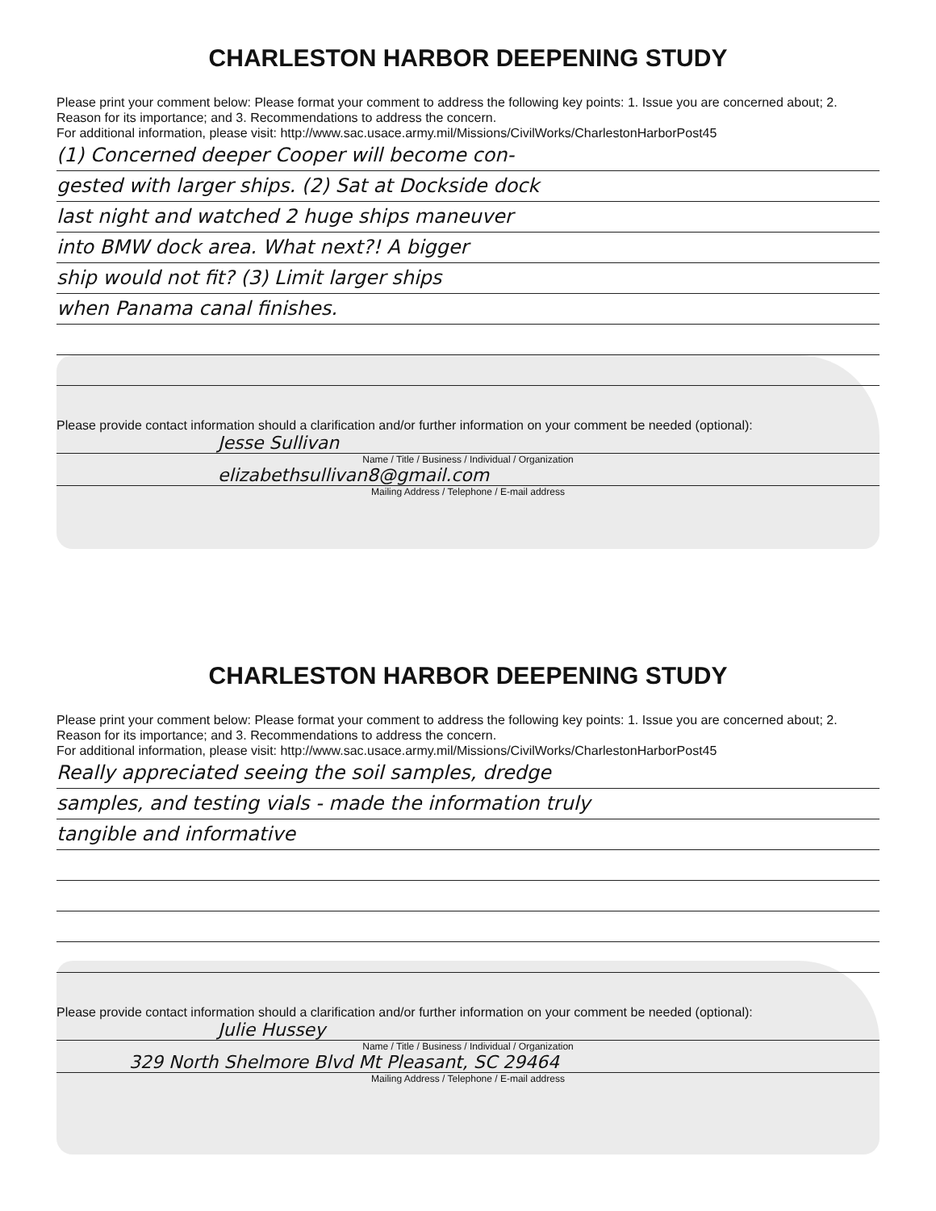CHARLESTON HARBOR DEEPENING STUDY
Please print your comment below: Please format your comment to address the following key points: 1. Issue you are concerned about; 2. Reason for its importance; and 3. Recommendations to address the concern.
For additional information, please visit: http://www.sac.usace.army.mil/Missions/CivilWorks/CharlestonHarborPost45
(1) Concerned deeper Cooper will become con-
gested with larger ships. (2) Sat at Dockside dock
last night and watched 2 huge ships maneuver
into BMW dock area. What next?! A bigger
ship would not fit? (3) Limit larger ships
when Panama canal finishes.
Please provide contact information should a clarification and/or further information on your comment be needed (optional):
Jesse Sullivan
Name / Title / Business / Individual / Organization
elizabethsullivan8@gmail.com
Mailing Address / Telephone / E-mail address
CHARLESTON HARBOR DEEPENING STUDY
Please print your comment below: Please format your comment to address the following key points: 1. Issue you are concerned about; 2. Reason for its importance; and 3. Recommendations to address the concern.
For additional information, please visit: http://www.sac.usace.army.mil/Missions/CivilWorks/CharlestonHarborPost45
Really appreciated seeing the soil samples, dredge
samples, and testing vials - made the information truly
tangible and informative
Please provide contact information should a clarification and/or further information on your comment be needed (optional):
Julie Hussey
Name / Title / Business / Individual / Organization
329 North Shelmore Blvd Mt Pleasant, SC 29464
Mailing Address / Telephone / E-mail address